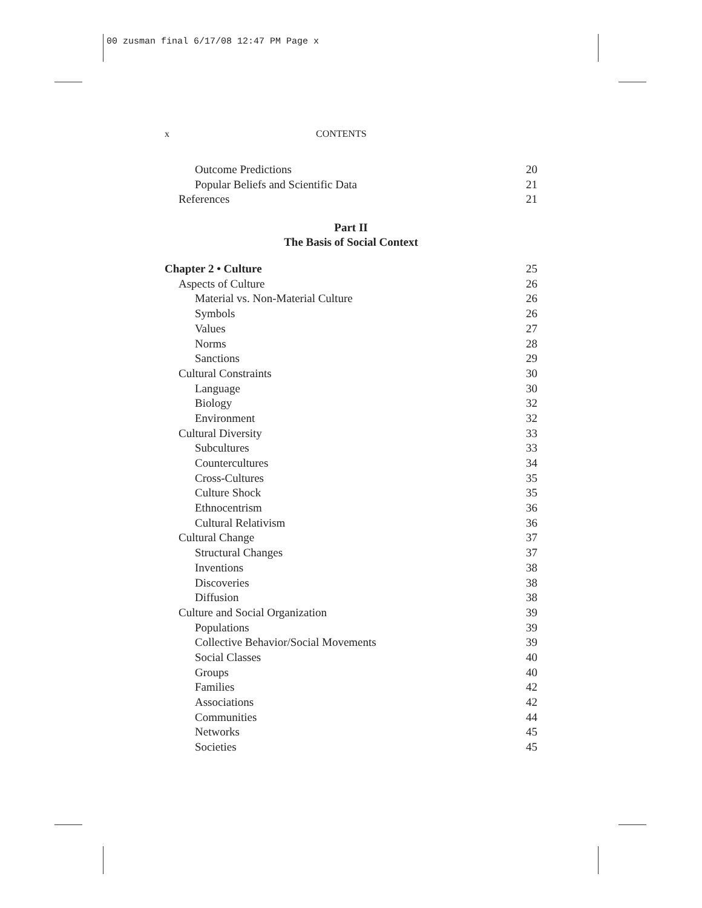00 zusman final 6/17/08 12:47 PM Page x
x CONTENTS
Outcome Predictions 20
Popular Beliefs and Scientific Data 21
References 21
Part II
The Basis of Social Context
Chapter 2 • Culture 25
Aspects of Culture 26
Material vs. Non-Material Culture 26
Symbols 26
Values 27
Norms 28
Sanctions 29
Cultural Constraints 30
Language 30
Biology 32
Environment 32
Cultural Diversity 33
Subcultures 33
Countercultures 34
Cross-Cultures 35
Culture Shock 35
Ethnocentrism 36
Cultural Relativism 36
Cultural Change 37
Structural Changes 37
Inventions 38
Discoveries 38
Diffusion 38
Culture and Social Organization 39
Populations 39
Collective Behavior/Social Movements 39
Social Classes 40
Groups 40
Families 42
Associations 42
Communities 44
Networks 45
Societies 45